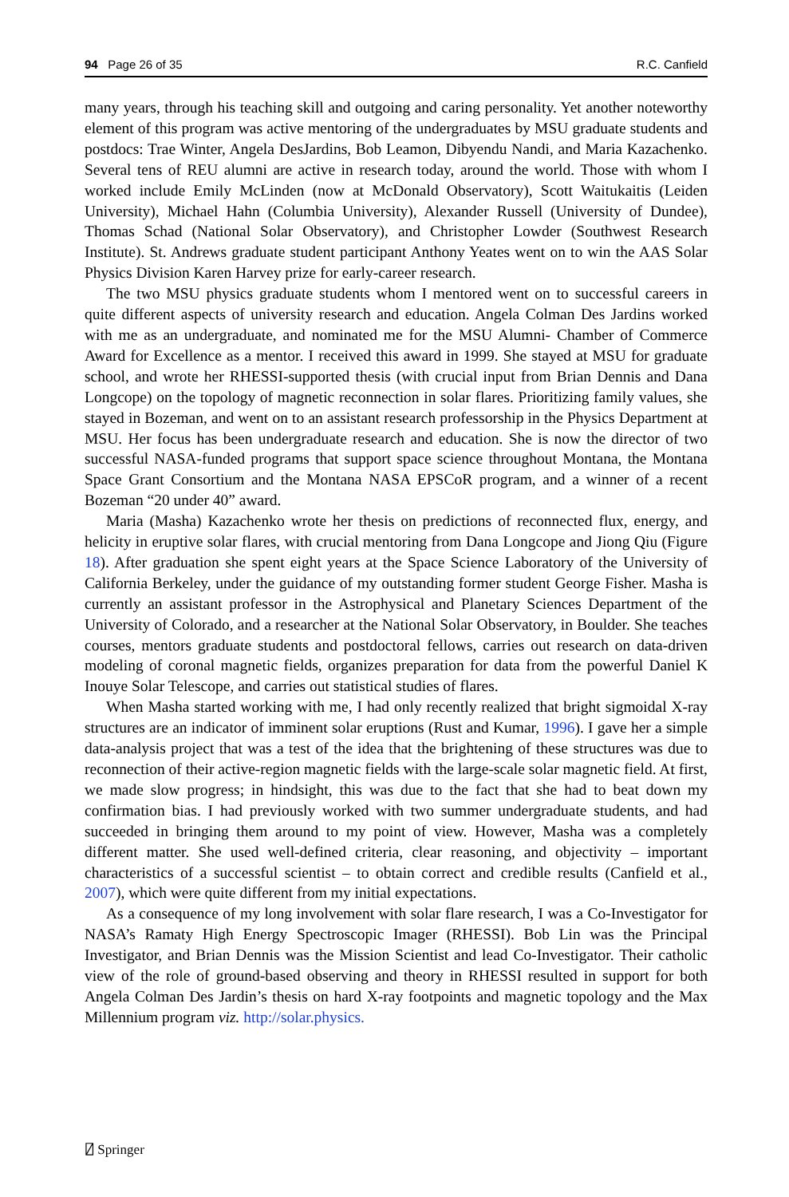94 Page 26 of 35 R.C. Canfield
many years, through his teaching skill and outgoing and caring personality. Yet another noteworthy element of this program was active mentoring of the undergraduates by MSU graduate students and postdocs: Trae Winter, Angela DesJardins, Bob Leamon, Dibyendu Nandi, and Maria Kazachenko. Several tens of REU alumni are active in research today, around the world. Those with whom I worked include Emily McLinden (now at McDonald Observatory), Scott Waitukaitis (Leiden University), Michael Hahn (Columbia University), Alexander Russell (University of Dundee), Thomas Schad (National Solar Observatory), and Christopher Lowder (Southwest Research Institute). St. Andrews graduate student participant Anthony Yeates went on to win the AAS Solar Physics Division Karen Harvey prize for early-career research.
The two MSU physics graduate students whom I mentored went on to successful careers in quite different aspects of university research and education. Angela Colman Des Jardins worked with me as an undergraduate, and nominated me for the MSU Alumni- Chamber of Commerce Award for Excellence as a mentor. I received this award in 1999. She stayed at MSU for graduate school, and wrote her RHESSI-supported thesis (with crucial input from Brian Dennis and Dana Longcope) on the topology of magnetic reconnection in solar flares. Prioritizing family values, she stayed in Bozeman, and went on to an assistant research professorship in the Physics Department at MSU. Her focus has been undergraduate research and education. She is now the director of two successful NASA-funded programs that support space science throughout Montana, the Montana Space Grant Consortium and the Montana NASA EPSCoR program, and a winner of a recent Bozeman “20 under 40” award.
Maria (Masha) Kazachenko wrote her thesis on predictions of reconnected flux, energy, and helicity in eruptive solar flares, with crucial mentoring from Dana Longcope and Jiong Qiu (Figure 18). After graduation she spent eight years at the Space Science Laboratory of the University of California Berkeley, under the guidance of my outstanding former student George Fisher. Masha is currently an assistant professor in the Astrophysical and Planetary Sciences Department of the University of Colorado, and a researcher at the National Solar Observatory, in Boulder. She teaches courses, mentors graduate students and postdoctoral fellows, carries out research on data-driven modeling of coronal magnetic fields, organizes preparation for data from the powerful Daniel K Inouye Solar Telescope, and carries out statistical studies of flares.
When Masha started working with me, I had only recently realized that bright sigmoidal X-ray structures are an indicator of imminent solar eruptions (Rust and Kumar, 1996). I gave her a simple data-analysis project that was a test of the idea that the brightening of these structures was due to reconnection of their active-region magnetic fields with the large-scale solar magnetic field. At first, we made slow progress; in hindsight, this was due to the fact that she had to beat down my confirmation bias. I had previously worked with two summer undergraduate students, and had succeeded in bringing them around to my point of view. However, Masha was a completely different matter. She used well-defined criteria, clear reasoning, and objectivity – important characteristics of a successful scientist – to obtain correct and credible results (Canfield et al., 2007), which were quite different from my initial expectations.
As a consequence of my long involvement with solar flare research, I was a Co-Investigator for NASA’s Ramaty High Energy Spectroscopic Imager (RHESSI). Bob Lin was the Principal Investigator, and Brian Dennis was the Mission Scientist and lead Co-Investigator. Their catholic view of the role of ground-based observing and theory in RHESSI resulted in support for both Angela Colman Des Jardin’s thesis on hard X-ray footpoints and magnetic topology and the Max Millennium program viz. http://solar.physics.
⍁ Springer